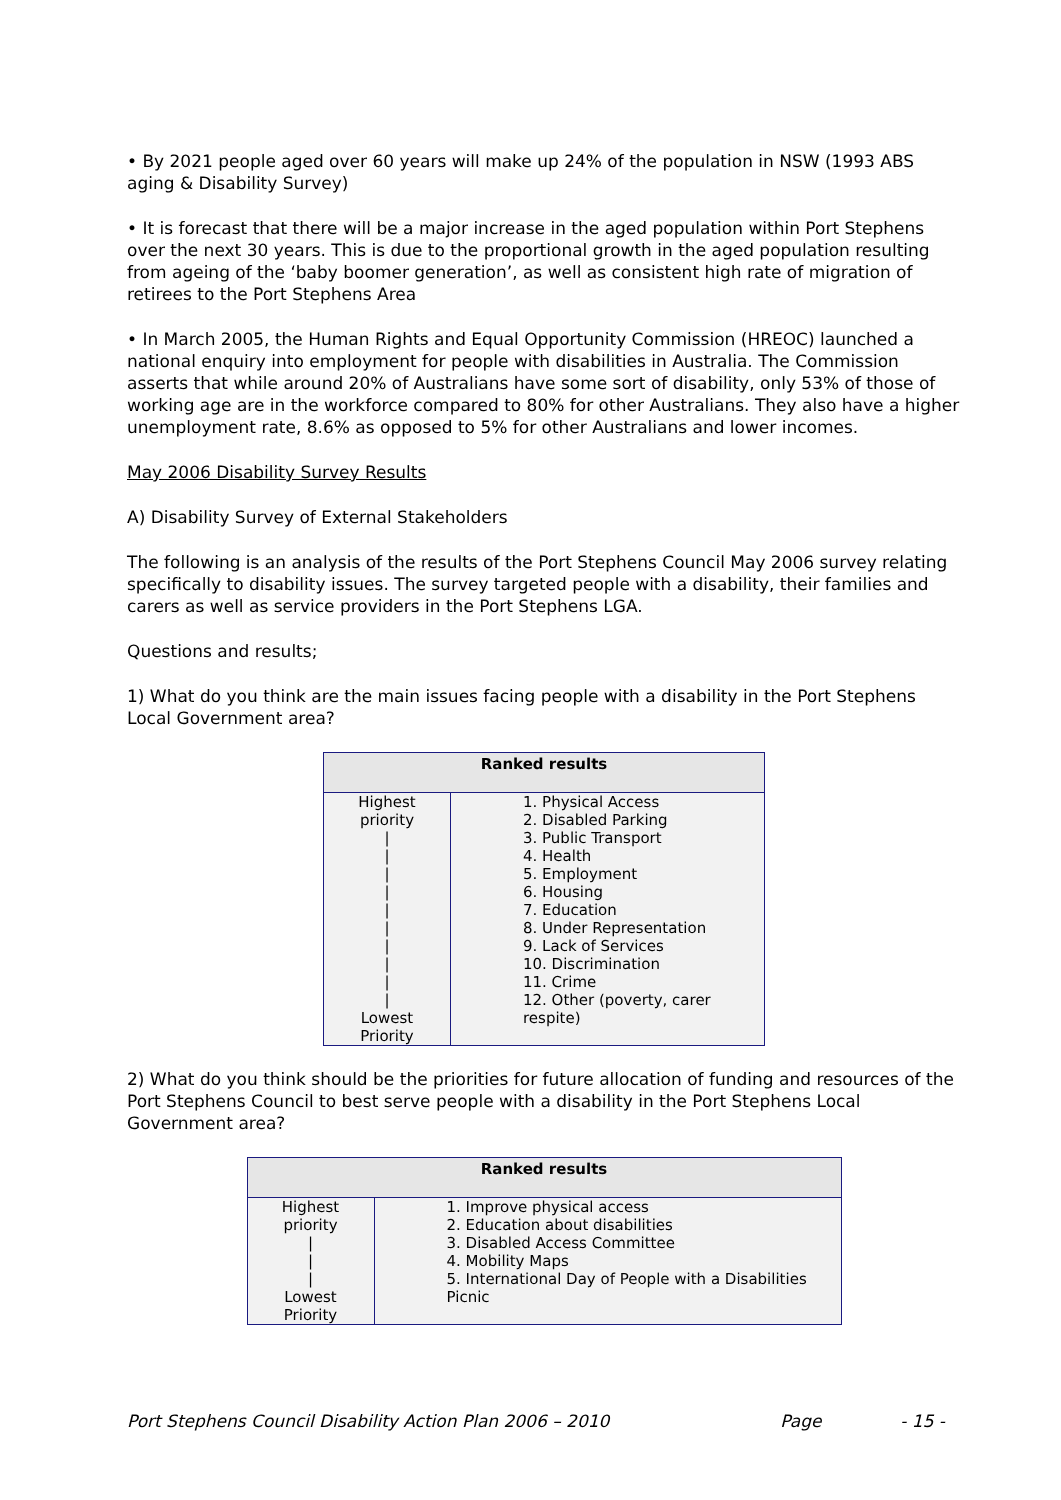• By 2021 people aged over 60 years will make up 24% of the population in NSW (1993 ABS aging & Disability Survey)
• It is forecast that there will be a major increase in the aged population within Port Stephens over the next 30 years. This is due to the proportional growth in the aged population resulting from ageing of the ‘baby boomer generation’, as well as consistent high rate of migration of retirees to the Port Stephens Area
• In March 2005, the Human Rights and Equal Opportunity Commission (HREOC) launched a national enquiry into employment for people with disabilities in Australia. The Commission asserts that while around 20% of Australians have some sort of disability, only 53% of those of working age are in the workforce compared to 80% for other Australians. They also have a higher unemployment rate, 8.6% as opposed to 5% for other Australians and lower incomes.
May 2006 Disability Survey Results
A) Disability Survey of External Stakeholders
The following is an analysis of the results of the Port Stephens Council May 2006 survey relating specifically to disability issues. The survey targeted people with a disability, their families and carers as well as service providers in the Port Stephens LGA.
Questions and results;
1) What do you think are the main issues facing people with a disability in the Port Stephens Local Government area?
| Ranked results | |
| --- | --- |
| Highest priority / / / / / / / / / / Lowest Priority | 1. Physical Access 2. Disabled Parking 3. Public Transport 4. Health 5. Employment 6. Housing 7. Education 8. Under Representation 9. Lack of Services 10. Discrimination 11. Crime 12. Other (poverty, carer respite) |
2) What do you think should be the priorities for future allocation of funding and resources of the Port Stephens Council to best serve people with a disability in the Port Stephens Local Government area?
| Ranked results | |
| --- | --- |
| Highest priority / / / Lowest Priority | 1. Improve physical access 2. Education about disabilities 3. Disabled Access Committee 4. Mobility Maps 5. International Day of People with a Disabilities Picnic |
Port Stephens Council Disability Action Plan 2006 – 2010 Page - 15 -